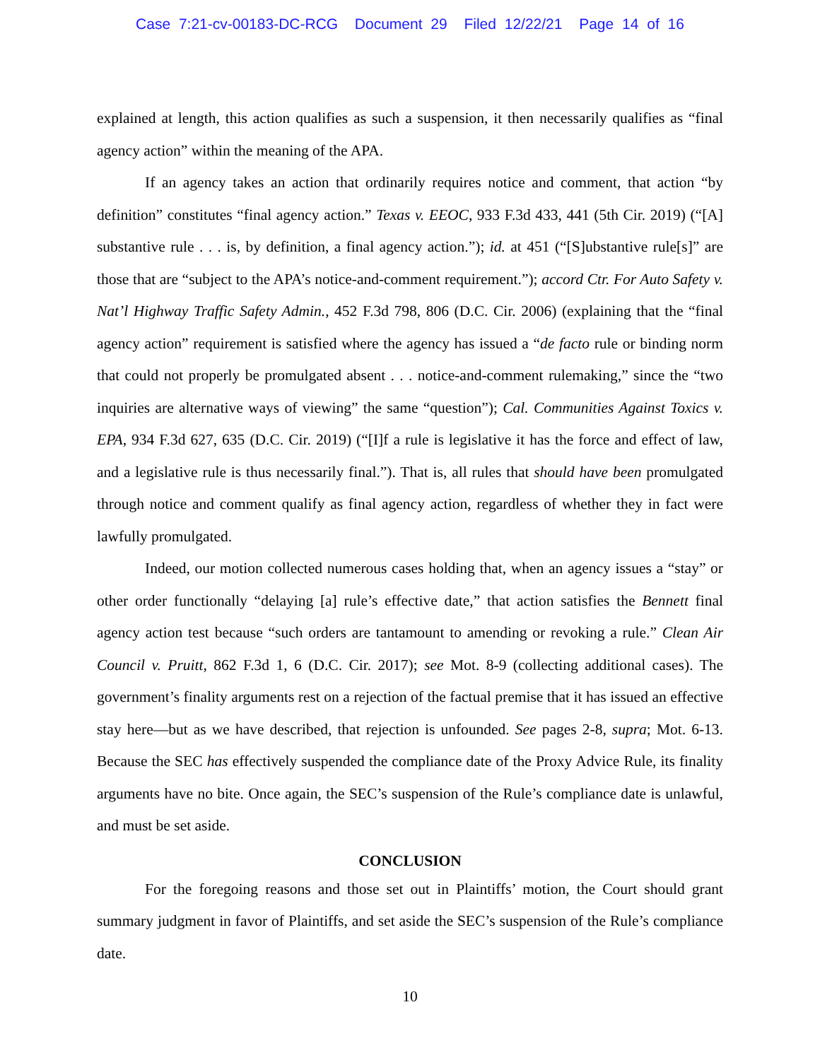Case 7:21-cv-00183-DC-RCG Document 29 Filed 12/22/21 Page 14 of 16
explained at length, this action qualifies as such a suspension, it then necessarily qualifies as “final agency action” within the meaning of the APA.
If an agency takes an action that ordinarily requires notice and comment, that action “by definition” constitutes “final agency action.” Texas v. EEOC, 933 F.3d 433, 441 (5th Cir. 2019) (“[A] substantive rule . . . is, by definition, a final agency action.”); id. at 451 (“[S]ubstantive rule[s]” are those that are “subject to the APA’s notice-and-comment requirement.”); accord Ctr. For Auto Safety v. Nat’l Highway Traffic Safety Admin., 452 F.3d 798, 806 (D.C. Cir. 2006) (explaining that the “final agency action” requirement is satisfied where the agency has issued a “de facto rule or binding norm that could not properly be promulgated absent . . . notice-and-comment rulemaking,” since the “two inquiries are alternative ways of viewing” the same “question”); Cal. Communities Against Toxics v. EPA, 934 F.3d 627, 635 (D.C. Cir. 2019) (“[I]f a rule is legislative it has the force and effect of law, and a legislative rule is thus necessarily final.”). That is, all rules that should have been promulgated through notice and comment qualify as final agency action, regardless of whether they in fact were lawfully promulgated.
Indeed, our motion collected numerous cases holding that, when an agency issues a “stay” or other order functionally “delaying [a] rule’s effective date,” that action satisfies the Bennett final agency action test because “such orders are tantamount to amending or revoking a rule.” Clean Air Council v. Pruitt, 862 F.3d 1, 6 (D.C. Cir. 2017); see Mot. 8-9 (collecting additional cases). The government’s finality arguments rest on a rejection of the factual premise that it has issued an effective stay here—but as we have described, that rejection is unfounded. See pages 2-8, supra; Mot. 6-13. Because the SEC has effectively suspended the compliance date of the Proxy Advice Rule, its finality arguments have no bite. Once again, the SEC’s suspension of the Rule’s compliance date is unlawful, and must be set aside.
CONCLUSION
For the foregoing reasons and those set out in Plaintiffs’ motion, the Court should grant summary judgment in favor of Plaintiffs, and set aside the SEC’s suspension of the Rule’s compliance date.
10